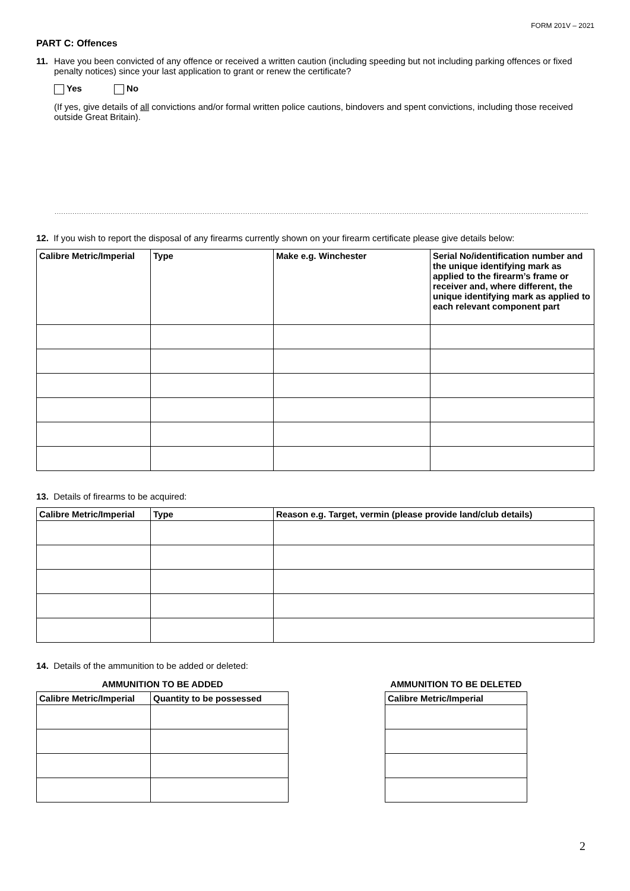FORM 201V – 2021
PART C: Offences
11. Have you been convicted of any offence or received a written caution (including speeding but not including parking offences or fixed penalty notices) since your last application to grant or renew the certificate?
Yes No
(If yes, give details of all convictions and/or formal written police cautions, bindovers and spent convictions, including those received outside Great Britain).
..............................................................................................................................................................................................................................................
12. If you wish to report the disposal of any firearms currently shown on your firearm certificate please give details below:
| Calibre Metric/Imperial | Type | Make e.g. Winchester | Serial No/identification number and the unique identifying mark as applied to the firearm’s frame or receiver and, where different, the unique identifying mark as applied to each relevant component part |
| --- | --- | --- | --- |
13. Details of firearms to be acquired:
| Calibre Metric/Imperial | Type | Reason e.g. Target, vermin (please provide land/club details) |
| --- | --- | --- |
14. Details of the ammunition to be added or deleted:
AMMUNITION TO BE ADDED
| Calibre Metric/Imperial | Quantity to be possessed |
| --- | --- |
AMMUNITION TO BE DELETED
| Calibre Metric/Imperial |
| --- |
2